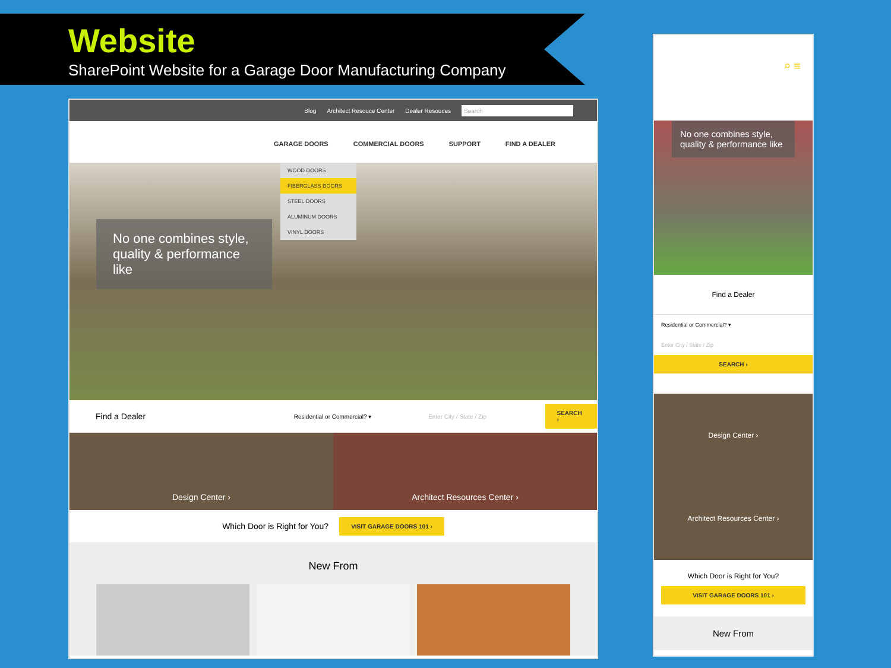Website
SharePoint Website for a Garage Door Manufacturing Company
Blog Architect Resouce Center Dealer Resouces Search
GARAGE DOORS COMMERCIAL DOORS SUPPORT FIND A DEALER
WOOD DOORS
FIBERGLASS DOORS
STEEL DOORS
ALUMINUM DOORS
VINYL DOORS
No one combines style, quality & performance like
Find a Dealer Residential or Commercial? ▾ Enter City / State / Zip SEARCH ›
Design Center › Architect Resources Center ›
Which Door is Right for You? VISIT GARAGE DOORS 101 ›
New From
⌕ ≡
No one combines style, quality & performance like
Find a Dealer
Residential or Commercial? ▾
Enter City / State / Zip
SEARCH ›
Design Center ›
Architect Resources Center ›
Which Door is Right for You?
VISIT GARAGE DOORS 101 ›
New From